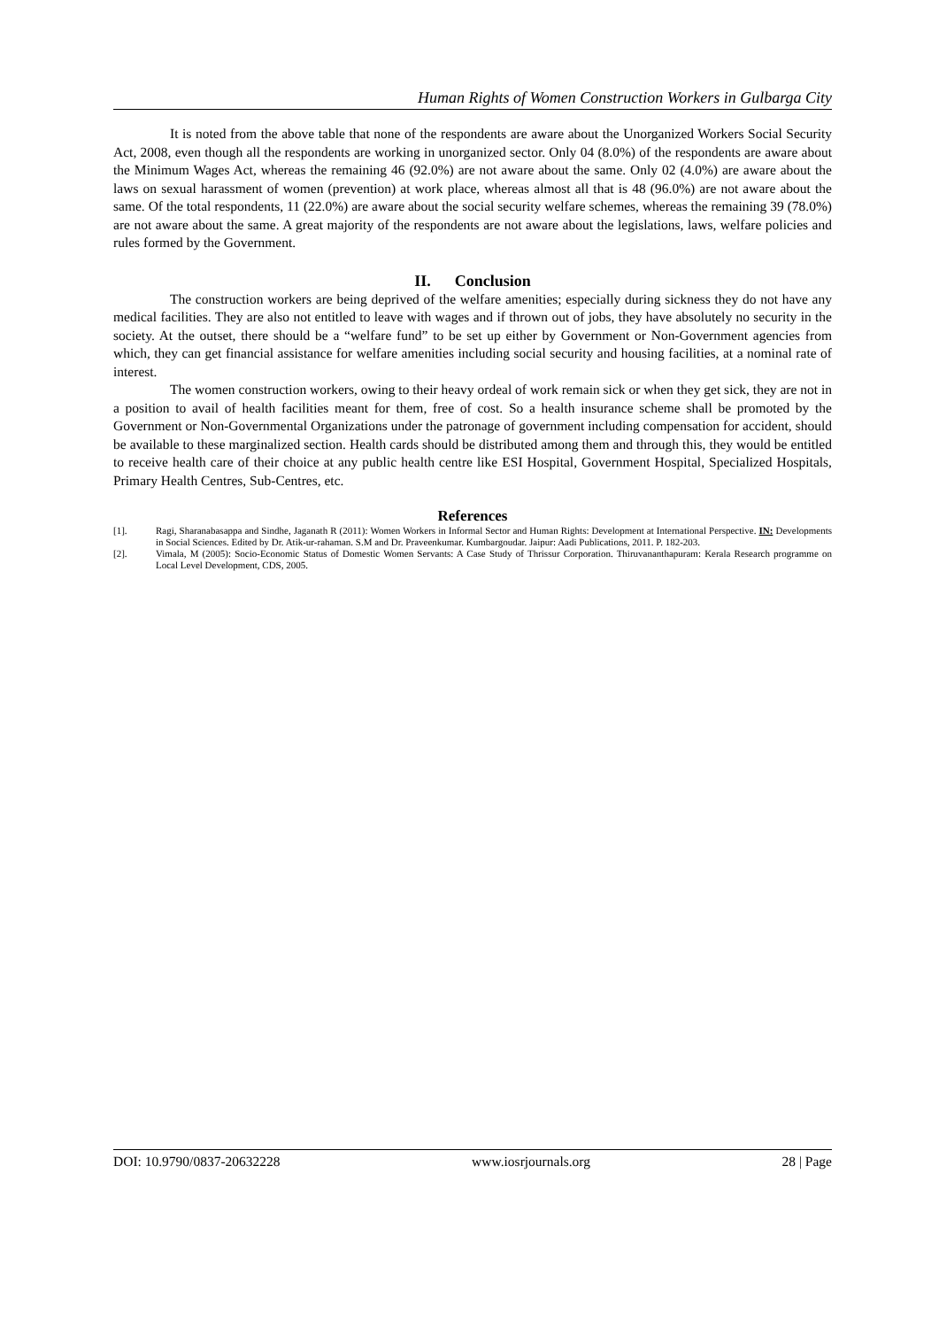Human Rights of Women Construction Workers in Gulbarga City
It is noted from the above table that none of the respondents are aware about the Unorganized Workers Social Security Act, 2008, even though all the respondents are working in unorganized sector. Only 04 (8.0%) of the respondents are aware about the Minimum Wages Act, whereas the remaining 46 (92.0%) are not aware about the same. Only 02 (4.0%) are aware about the laws on sexual harassment of women (prevention) at work place, whereas almost all that is 48 (96.0%) are not aware about the same. Of the total respondents, 11 (22.0%) are aware about the social security welfare schemes, whereas the remaining 39 (78.0%) are not aware about the same. A great majority of the respondents are not aware about the legislations, laws, welfare policies and rules formed by the Government.
II. Conclusion
The construction workers are being deprived of the welfare amenities; especially during sickness they do not have any medical facilities. They are also not entitled to leave with wages and if thrown out of jobs, they have absolutely no security in the society. At the outset, there should be a “welfare fund” to be set up either by Government or Non-Government agencies from which, they can get financial assistance for welfare amenities including social security and housing facilities, at a nominal rate of interest.
The women construction workers, owing to their heavy ordeal of work remain sick or when they get sick, they are not in a position to avail of health facilities meant for them, free of cost. So a health insurance scheme shall be promoted by the Government or Non-Governmental Organizations under the patronage of government including compensation for accident, should be available to these marginalized section. Health cards should be distributed among them and through this, they would be entitled to receive health care of their choice at any public health centre like ESI Hospital, Government Hospital, Specialized Hospitals, Primary Health Centres, Sub-Centres, etc.
References
[1]. Ragi, Sharanabasappa and Sindhe, Jaganath R (2011): Women Workers in Informal Sector and Human Rights: Development at International Perspective. IN: Developments in Social Sciences. Edited by Dr. Atik-ur-rahaman. S.M and Dr. Praveenkumar. Kumbargoudar. Jaipur: Aadi Publications, 2011. P. 182-203.
[2]. Vimala, M (2005): Socio-Economic Status of Domestic Women Servants: A Case Study of Thrissur Corporation. Thiruvananthapuram: Kerala Research programme on Local Level Development, CDS, 2005.
DOI: 10.9790/0837-20632228 www.iosrjournals.org 28 | Page